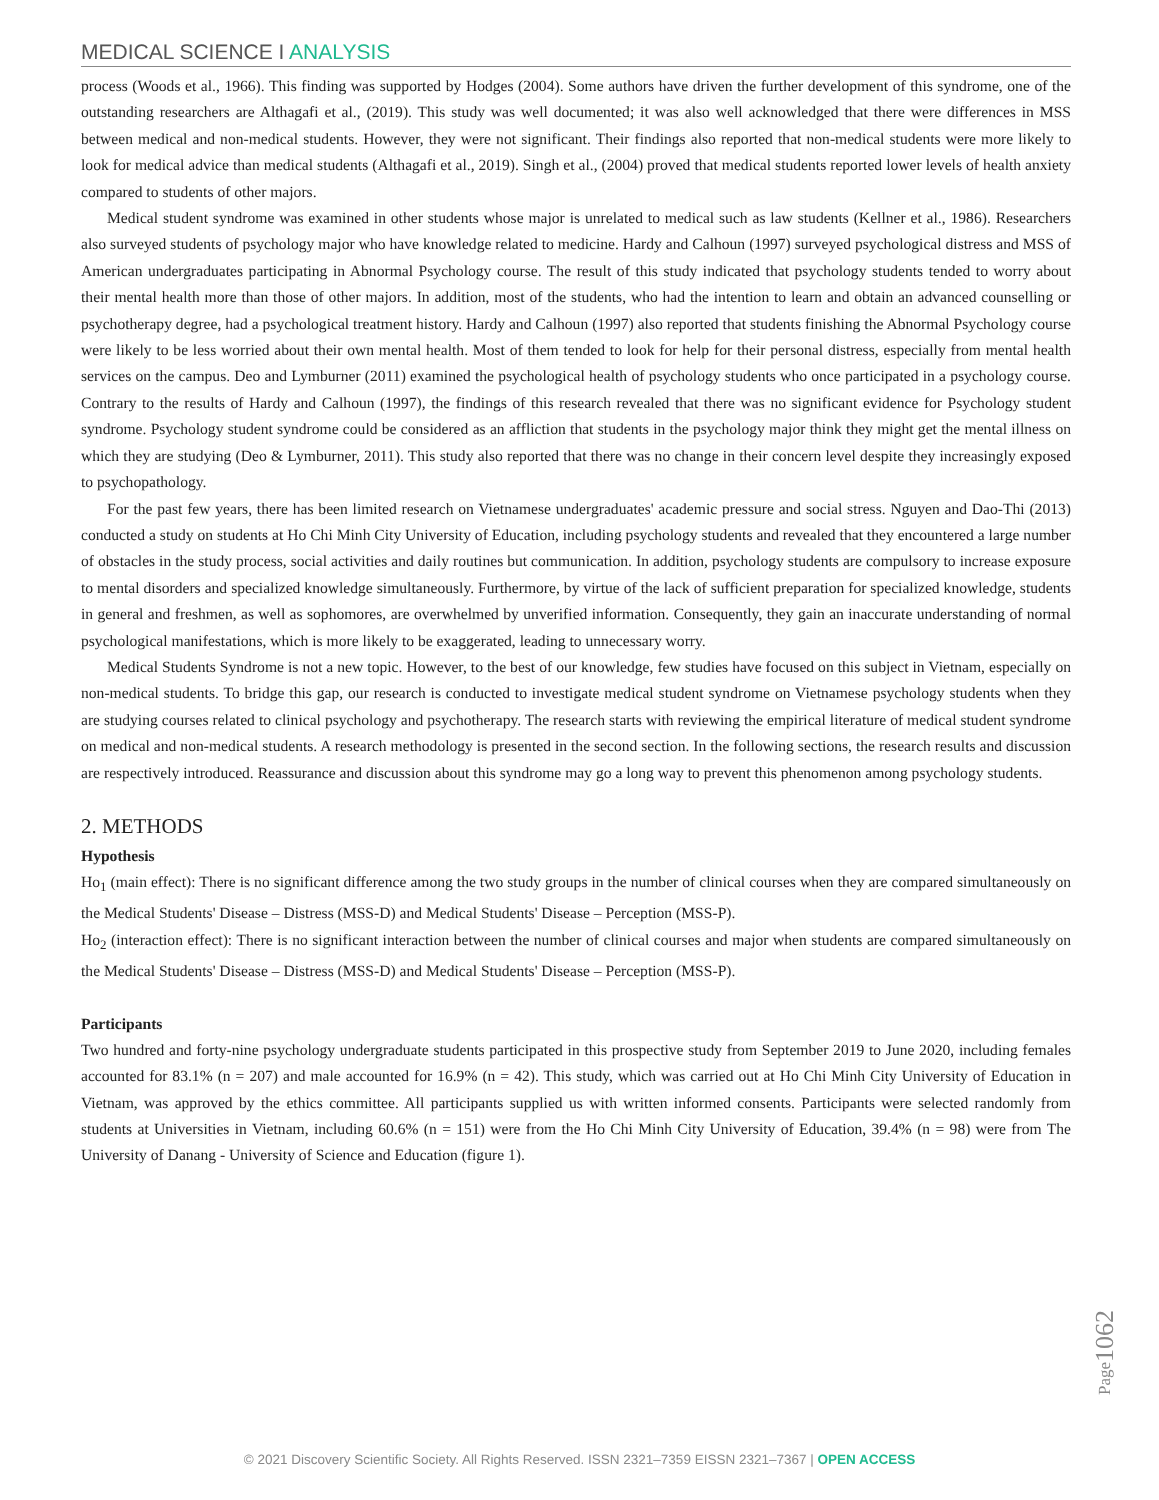MEDICAL SCIENCE I ANALYSIS
process (Woods et al., 1966). This finding was supported by Hodges (2004). Some authors have driven the further development of this syndrome, one of the outstanding researchers are Althagafi et al., (2019). This study was well documented; it was also well acknowledged that there were differences in MSS between medical and non-medical students. However, they were not significant. Their findings also reported that non-medical students were more likely to look for medical advice than medical students (Althagafi et al., 2019). Singh et al., (2004) proved that medical students reported lower levels of health anxiety compared to students of other majors.
Medical student syndrome was examined in other students whose major is unrelated to medical such as law students (Kellner et al., 1986). Researchers also surveyed students of psychology major who have knowledge related to medicine. Hardy and Calhoun (1997) surveyed psychological distress and MSS of American undergraduates participating in Abnormal Psychology course. The result of this study indicated that psychology students tended to worry about their mental health more than those of other majors. In addition, most of the students, who had the intention to learn and obtain an advanced counselling or psychotherapy degree, had a psychological treatment history. Hardy and Calhoun (1997) also reported that students finishing the Abnormal Psychology course were likely to be less worried about their own mental health. Most of them tended to look for help for their personal distress, especially from mental health services on the campus. Deo and Lymburner (2011) examined the psychological health of psychology students who once participated in a psychology course. Contrary to the results of Hardy and Calhoun (1997), the findings of this research revealed that there was no significant evidence for Psychology student syndrome. Psychology student syndrome could be considered as an affliction that students in the psychology major think they might get the mental illness on which they are studying (Deo & Lymburner, 2011). This study also reported that there was no change in their concern level despite they increasingly exposed to psychopathology.
For the past few years, there has been limited research on Vietnamese undergraduates' academic pressure and social stress. Nguyen and Dao-Thi (2013) conducted a study on students at Ho Chi Minh City University of Education, including psychology students and revealed that they encountered a large number of obstacles in the study process, social activities and daily routines but communication. In addition, psychology students are compulsory to increase exposure to mental disorders and specialized knowledge simultaneously. Furthermore, by virtue of the lack of sufficient preparation for specialized knowledge, students in general and freshmen, as well as sophomores, are overwhelmed by unverified information. Consequently, they gain an inaccurate understanding of normal psychological manifestations, which is more likely to be exaggerated, leading to unnecessary worry.
Medical Students Syndrome is not a new topic. However, to the best of our knowledge, few studies have focused on this subject in Vietnam, especially on non-medical students. To bridge this gap, our research is conducted to investigate medical student syndrome on Vietnamese psychology students when they are studying courses related to clinical psychology and psychotherapy. The research starts with reviewing the empirical literature of medical student syndrome on medical and non-medical students. A research methodology is presented in the second section. In the following sections, the research results and discussion are respectively introduced. Reassurance and discussion about this syndrome may go a long way to prevent this phenomenon among psychology students.
2. METHODS
Hypothesis
Ho<sub>1</sub> (main effect): There is no significant difference among the two study groups in the number of clinical courses when they are compared simultaneously on the Medical Students' Disease – Distress (MSS-D) and Medical Students' Disease – Perception (MSS-P).
Ho<sub>2</sub> (interaction effect): There is no significant interaction between the number of clinical courses and major when students are compared simultaneously on the Medical Students' Disease – Distress (MSS-D) and Medical Students' Disease – Perception (MSS-P).
Participants
Two hundred and forty-nine psychology undergraduate students participated in this prospective study from September 2019 to June 2020, including females accounted for 83.1% (n = 207) and male accounted for 16.9% (n = 42). This study, which was carried out at Ho Chi Minh City University of Education in Vietnam, was approved by the ethics committee. All participants supplied us with written informed consents. Participants were selected randomly from students at Universities in Vietnam, including 60.6% (n = 151) were from the Ho Chi Minh City University of Education, 39.4% (n = 98) were from The University of Danang - University of Science and Education (figure 1).
Page1062
© 2021 Discovery Scientific Society. All Rights Reserved. ISSN 2321–7359 EISSN 2321–7367 | OPEN ACCESS